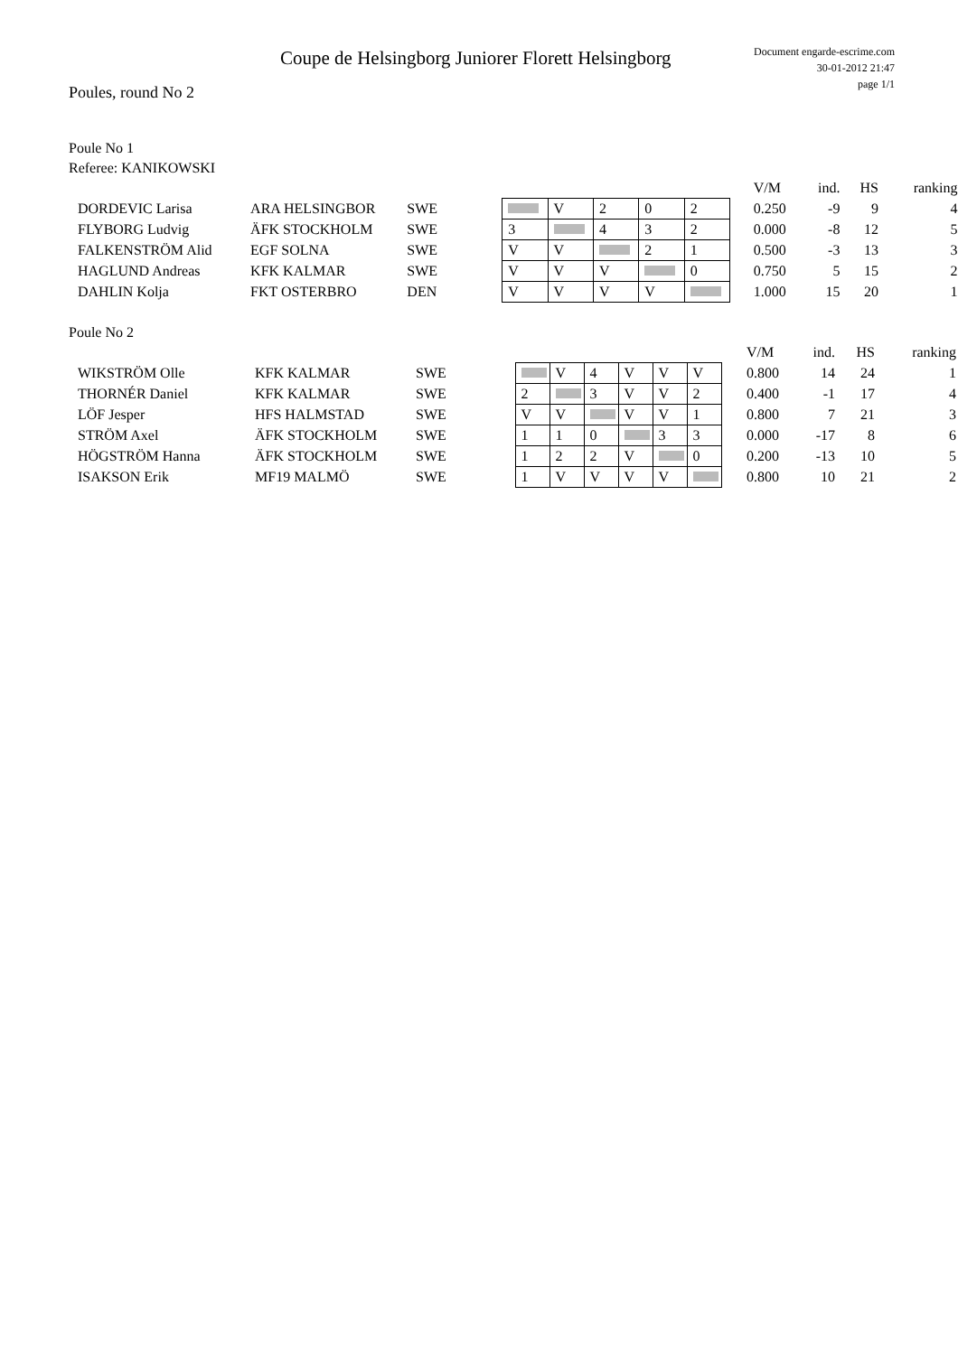Coupe de Helsingborg Juniorer Florett Helsingborg
Document engarde-escrime.com
30-01-2012 21:47
page 1/1
Poules, round No 2
Poule No 1
Referee: KANIKOWSKI
| | | | | | | | | | | V/M | ind. | HS | ranking |
| DORDEVIC Larisa | ARA HELSINGBOR | SWE | | | V | 2 | 0 | 2 | | 0.250 | -9 | 9 | 4 |
| FLYBORG Ludvig | ÄFK STOCKHOLM | SWE | | 3 | | 4 | 3 | 2 | | 0.000 | -8 | 12 | 5 |
| FALKENSTRÖM Alid | EGF SOLNA | SWE | | V | V | | 2 | 1 | | 0.500 | -3 | 13 | 3 |
| HAGLUND Andreas | KFK KALMAR | SWE | | V | V | V | | 0 | | 0.750 | 5 | 15 | 2 |
| DAHLIN Kolja | FKT OSTERBRO | DEN | | V | V | V | V | | | 1.000 | 15 | 20 | 1 |
Poule No 2
| | | | | | | | | | | | V/M | ind. | HS | ranking |
| WIKSTRÖM Olle | KFK KALMAR | SWE | | | V | 4 | V | V | V | | 0.800 | 14 | 24 | 1 |
| THORNÉR Daniel | KFK KALMAR | SWE | | 2 | | 3 | V | V | 2 | | 0.400 | -1 | 17 | 4 |
| LÖF Jesper | HFS HALMSTAD | SWE | | V | V | | V | V | 1 | | 0.800 | 7 | 21 | 3 |
| STRÖM Axel | ÄFK STOCKHOLM | SWE | | 1 | 1 | 0 | | 3 | 3 | | 0.000 | -17 | 8 | 6 |
| HÖGSTRÖM Hanna | ÄFK STOCKHOLM | SWE | | 1 | 2 | 2 | V | | 0 | | 0.200 | -13 | 10 | 5 |
| ISAKSON Erik | MF19 MALMÖ | SWE | | 1 | V | V | V | V | | | 0.800 | 10 | 21 | 2 |